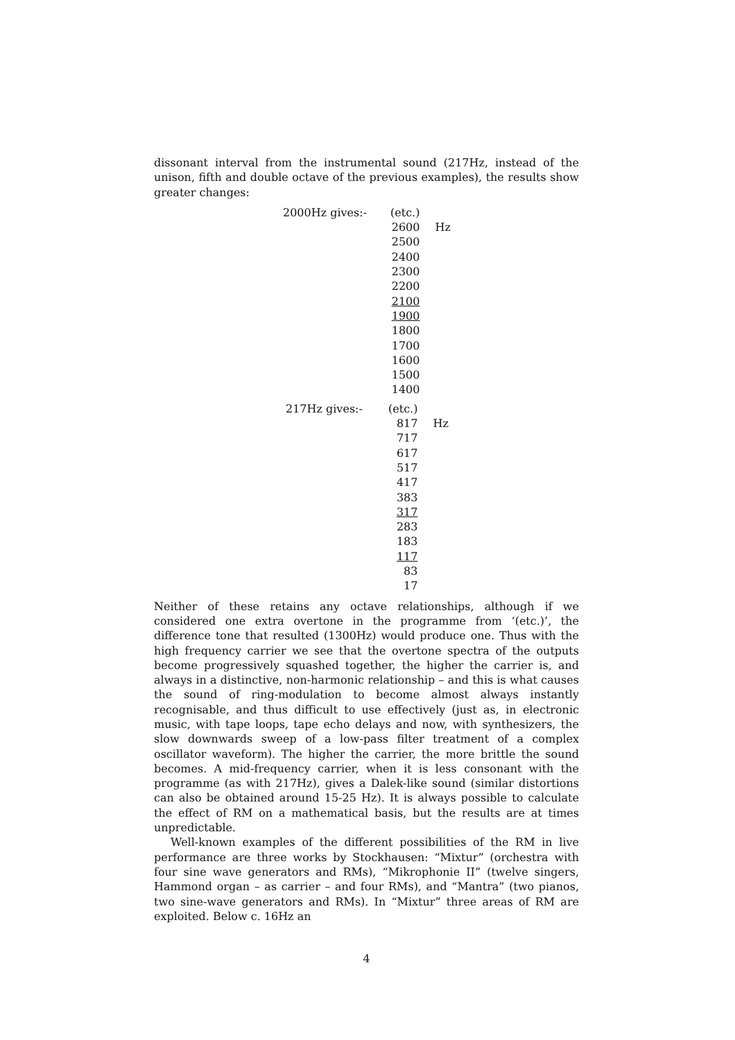dissonant interval from the instrumental sound (217Hz, instead of the unison, fifth and double octave of the previous examples), the results show greater changes:
| 2000Hz gives:- | (etc.) | |
| | 2600 | Hz |
| | 2500 | |
| | 2400 | |
| | 2300 | |
| | 2200 | |
| | 2100 | |
| | 1900 | |
| | 1800 | |
| | 1700 | |
| | 1600 | |
| | 1500 | |
| | 1400 | |
| 217Hz gives:- | (etc.) | |
| | 817 | Hz |
| | 717 | |
| | 617 | |
| | 517 | |
| | 417 | |
| | 383 | |
| | 317 | |
| | 283 | |
| | 183 | |
| | 117 | |
| | 83 | |
| | 17 | |
Neither of these retains any octave relationships, although if we considered one extra overtone in the programme from ‘(etc.)’, the difference tone that resulted (1300Hz) would produce one. Thus with the high frequency carrier we see that the overtone spectra of the outputs become progressively squashed together, the higher the carrier is, and always in a distinctive, non-harmonic relationship – and this is what causes the sound of ring-modulation to become almost always instantly recognisable, and thus difficult to use effectively (just as, in electronic music, with tape loops, tape echo delays and now, with synthesizers, the slow downwards sweep of a low-pass filter treatment of a complex oscillator waveform). The higher the carrier, the more brittle the sound becomes. A mid-frequency carrier, when it is less consonant with the programme (as with 217Hz), gives a Dalek-like sound (similar distortions can also be obtained around 15-25 Hz). It is always possible to calculate the effect of RM on a mathematical basis, but the results are at times unpredictable.
Well-known examples of the different possibilities of the RM in live performance are three works by Stockhausen: “Mixtur” (orchestra with four sine wave generators and RMs), “Mikrophonie II” (twelve singers, Hammond organ – as carrier – and four RMs), and “Mantra” (two pianos, two sine-wave generators and RMs). In “Mixtur” three areas of RM are exploited. Below c. 16Hz an
4